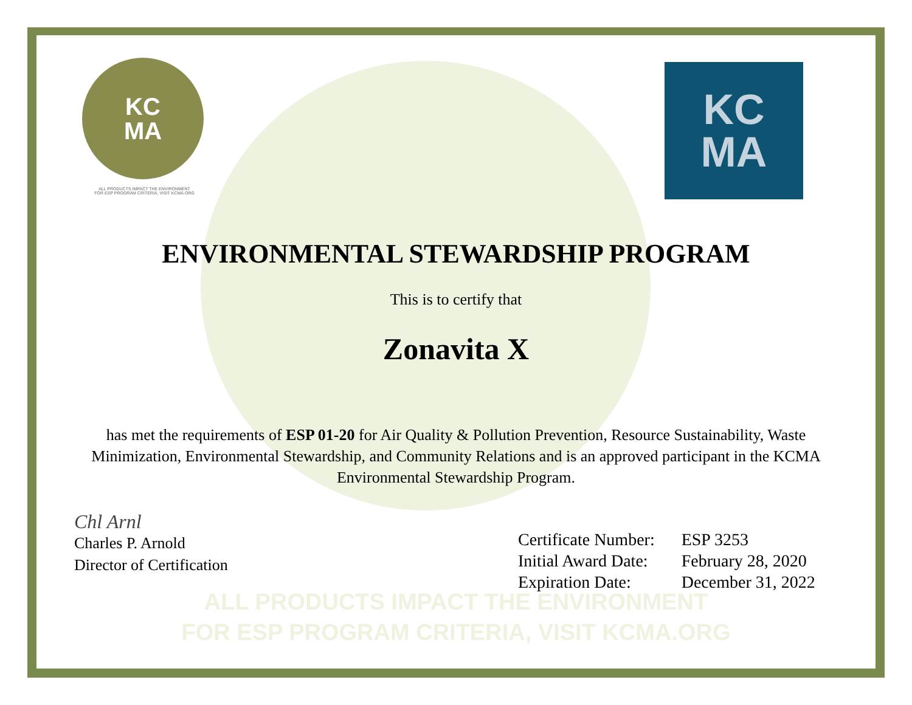KC
MA
ALL PRODUCTS IMPACT THE ENVIRONMENT
FOR ESP PROGRAM CRITERIA, VISIT KCMA.ORG
KC
MA
ENVIRONMENTAL STEWARDSHIP PROGRAM
This is to certify that
Zonavita X
has met the requirements of ESP 01-20 for Air Quality & Pollution Prevention, Resource Sustainability, Waste Minimization, Environmental Stewardship, and Community Relations and is an approved participant in the KCMA Environmental Stewardship Program.
ALL PRODUCTS IMPACT THE ENVIRONMENT
FOR ESP PROGRAM CRITERIA, VISIT KCMA.ORG
Chl Arnl
Charles P. Arnold
Director of Certification
| Certificate Number: | ESP 3253 |
| Initial Award Date: | February 28, 2020 |
| Expiration Date: | December 31, 2022 |